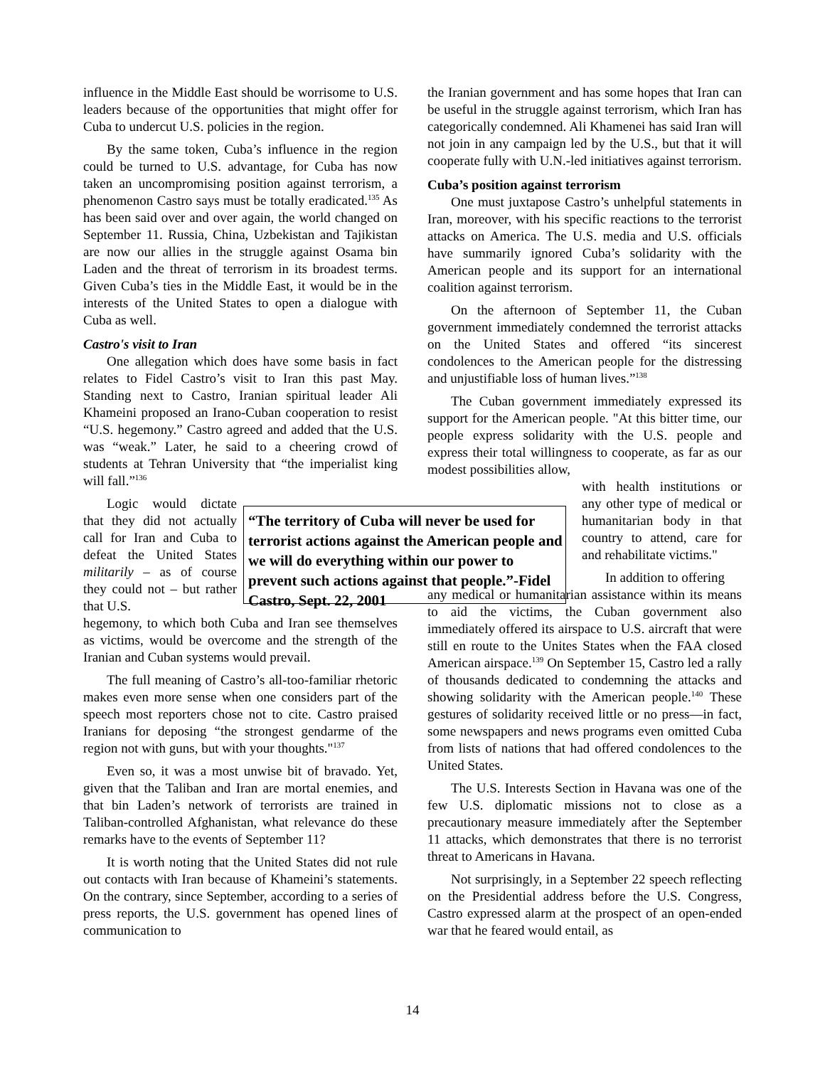influence in the Middle East should be worrisome to U.S. leaders because of the opportunities that might offer for Cuba to undercut U.S. policies in the region.
By the same token, Cuba’s influence in the region could be turned to U.S. advantage, for Cuba has now taken an uncompromising position against terrorism, a phenomenon Castro says must be totally eradicated.<sup>135</sup> As has been said over and over again, the world changed on September 11. Russia, China, Uzbekistan and Tajikistan are now our allies in the struggle against Osama bin Laden and the threat of terrorism in its broadest terms. Given Cuba’s ties in the Middle East, it would be in the interests of the United States to open a dialogue with Cuba as well.
Castro's visit to Iran
One allegation which does have some basis in fact relates to Fidel Castro’s visit to Iran this past May. Standing next to Castro, Iranian spiritual leader Ali Khameini proposed an Irano-Cuban cooperation to resist “U.S. hegemony.” Castro agreed and added that the U.S. was “weak.” Later, he said to a cheering crowd of students at Tehran University that “the imperialist king will fall.”<sup>136</sup>
Logic would dictate that they did not actually call for Iran and Cuba to defeat the United States militarily – as of course they could not – but rather that U.S.
hegemony, to which both Cuba and Iran see themselves as victims, would be overcome and the strength of the Iranian and Cuban systems would prevail.
The full meaning of Castro’s all-too-familiar rhetoric makes even more sense when one considers part of the speech most reporters chose not to cite. Castro praised Iranians for deposing “the strongest gendarme of the region not with guns, but with your thoughts."<sup>137</sup>
Even so, it was a most unwise bit of bravado. Yet, given that the Taliban and Iran are mortal enemies, and that bin Laden’s network of terrorists are trained in Taliban-controlled Afghanistan, what relevance do these remarks have to the events of September 11?
It is worth noting that the United States did not rule out contacts with Iran because of Khameini’s statements. On the contrary, since September, according to a series of press reports, the U.S. government has opened lines of communication to
“The territory of Cuba will never be used for terrorist actions against the American people and we will do everything within our power to prevent such actions against that people.”-Fidel Castro, Sept. 22, 2001
the Iranian government and has some hopes that Iran can be useful in the struggle against terrorism, which Iran has categorically condemned. Ali Khamenei has said Iran will not join in any campaign led by the U.S., but that it will cooperate fully with U.N.-led initiatives against terrorism.
Cuba’s position against terrorism
One must juxtapose Castro’s unhelpful statements in Iran, moreover, with his specific reactions to the terrorist attacks on America. The U.S. media and U.S. officials have summarily ignored Cuba’s solidarity with the American people and its support for an international coalition against terrorism.
On the afternoon of September 11, the Cuban government immediately condemned the terrorist attacks on the United States and offered “its sincerest condolences to the American people for the distressing and unjustifiable loss of human lives.”<sup>138</sup>
The Cuban government immediately expressed its support for the American people. "At this bitter time, our people express solidarity with the U.S. people and express their total willingness to cooperate, as far as our modest possibilities allow,
with health institutions or any other type of medical or humanitarian body in that country to attend, care for and rehabilitate victims."
In addition to offering
any medical or humanitarian assistance within its means to aid the victims, the Cuban government also immediately offered its airspace to U.S. aircraft that were still en route to the Unites States when the FAA closed American airspace.<sup>139</sup> On September 15, Castro led a rally of thousands dedicated to condemning the attacks and showing solidarity with the American people.<sup>140</sup> These gestures of solidarity received little or no press—in fact, some newspapers and news programs even omitted Cuba from lists of nations that had offered condolences to the United States.
The U.S. Interests Section in Havana was one of the few U.S. diplomatic missions not to close as a precautionary measure immediately after the September 11 attacks, which demonstrates that there is no terrorist threat to Americans in Havana.
Not surprisingly, in a September 22 speech reflecting on the Presidential address before the U.S. Congress, Castro expressed alarm at the prospect of an open-ended war that he feared would entail, as
14